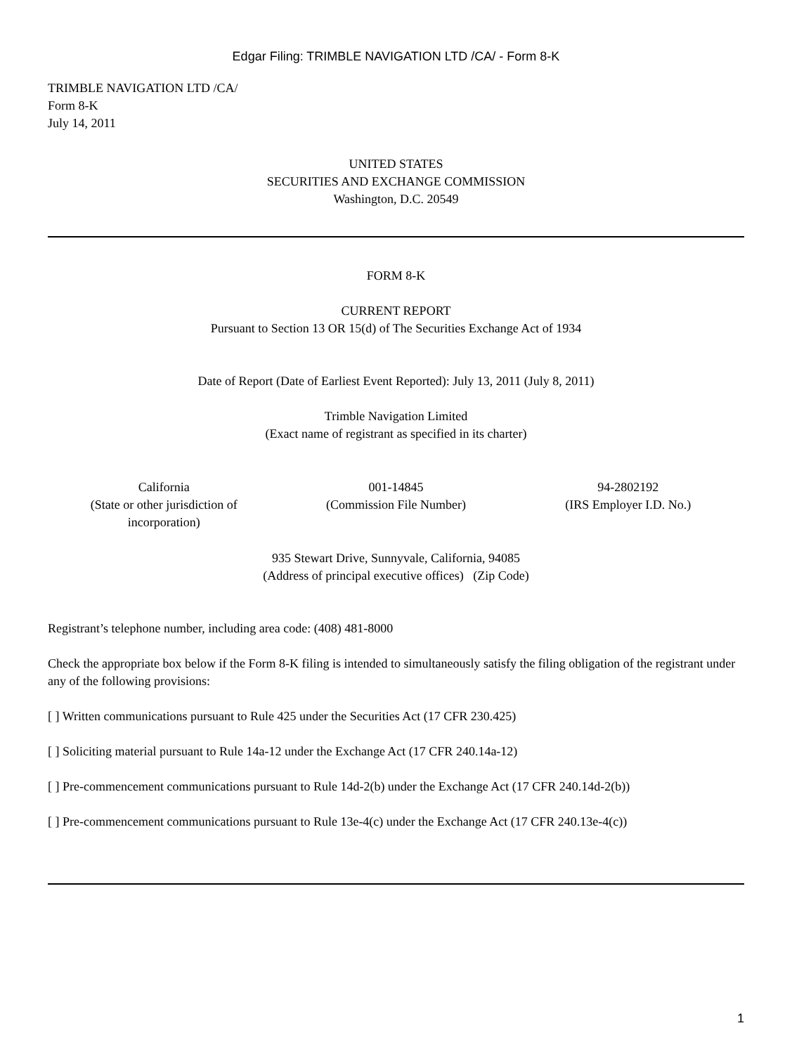Edgar Filing: TRIMBLE NAVIGATION LTD /CA/ - Form 8-K
TRIMBLE NAVIGATION LTD /CA/
Form 8-K
July 14, 2011
UNITED STATES
SECURITIES AND EXCHANGE COMMISSION
Washington, D.C. 20549
FORM 8-K
CURRENT REPORT
Pursuant to Section 13 OR 15(d) of The Securities Exchange Act of 1934
Date of Report (Date of Earliest Event Reported): July 13, 2011 (July 8, 2011)
Trimble Navigation Limited
(Exact name of registrant as specified in its charter)
| California (State or other jurisdiction of incorporation) | 001-14845 (Commission File Number) | 94-2802192 (IRS Employer I.D. No.) |
935 Stewart Drive, Sunnyvale, California, 94085
(Address of principal executive offices) (Zip Code)
Registrant’s telephone number, including area code: (408) 481-8000
Check the appropriate box below if the Form 8-K filing is intended to simultaneously satisfy the filing obligation of the registrant under any of the following provisions:
[ ] Written communications pursuant to Rule 425 under the Securities Act (17 CFR 230.425)
[ ] Soliciting material pursuant to Rule 14a-12 under the Exchange Act (17 CFR 240.14a-12)
[ ] Pre-commencement communications pursuant to Rule 14d-2(b) under the Exchange Act (17 CFR 240.14d-2(b))
[ ] Pre-commencement communications pursuant to Rule 13e-4(c) under the Exchange Act (17 CFR 240.13e-4(c))
1